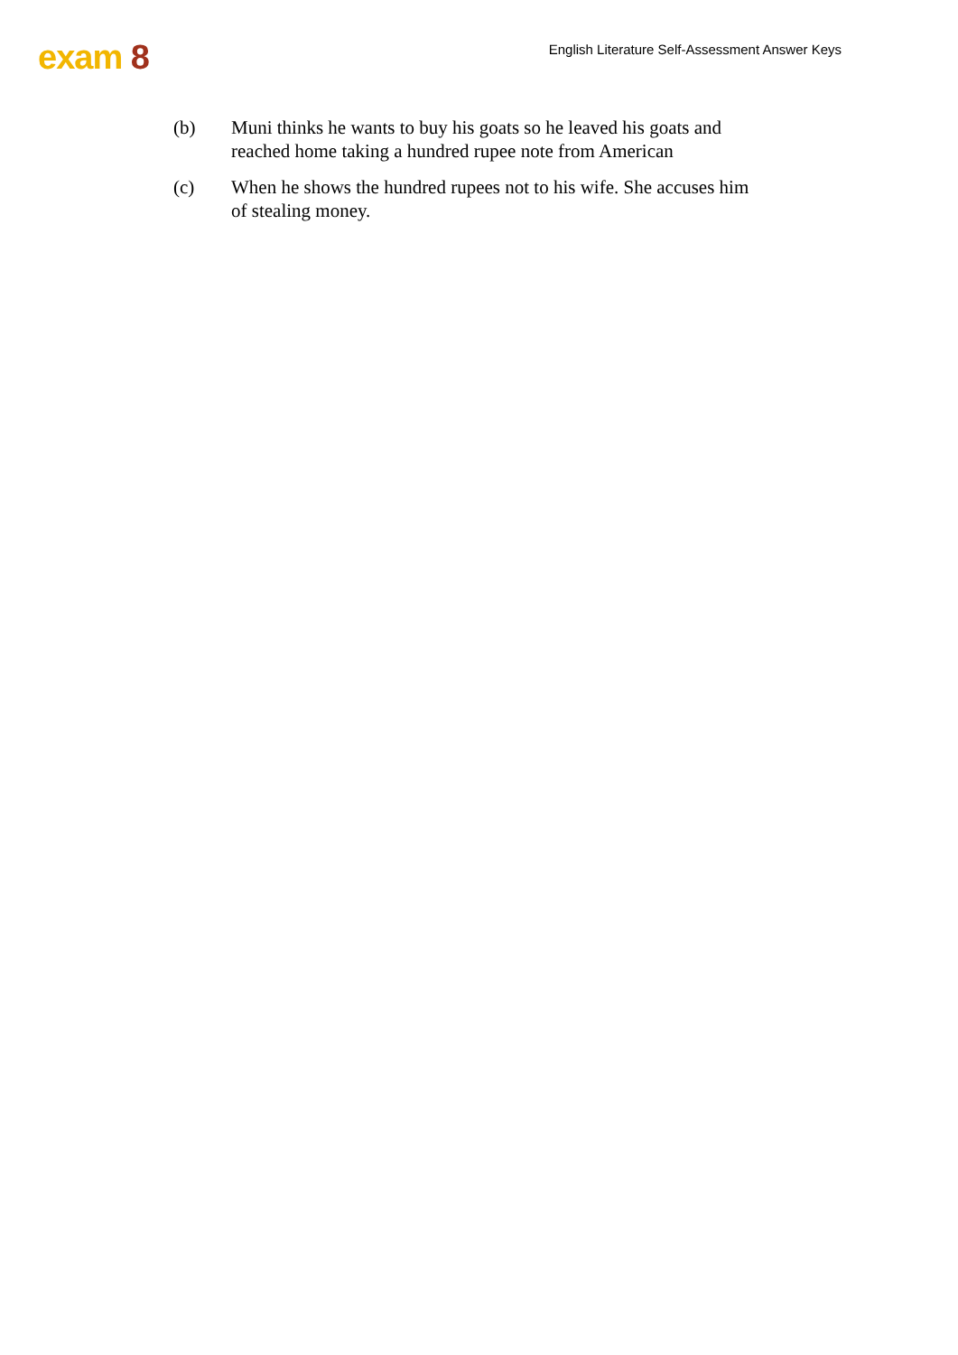exam 8
English Literature Self-Assessment Answer Keys
(b) Muni thinks he wants to buy his goats so he leaved his goats and reached home taking a hundred rupee note from American
(c) When he shows the hundred rupees not to his wife. She accuses him of stealing money.